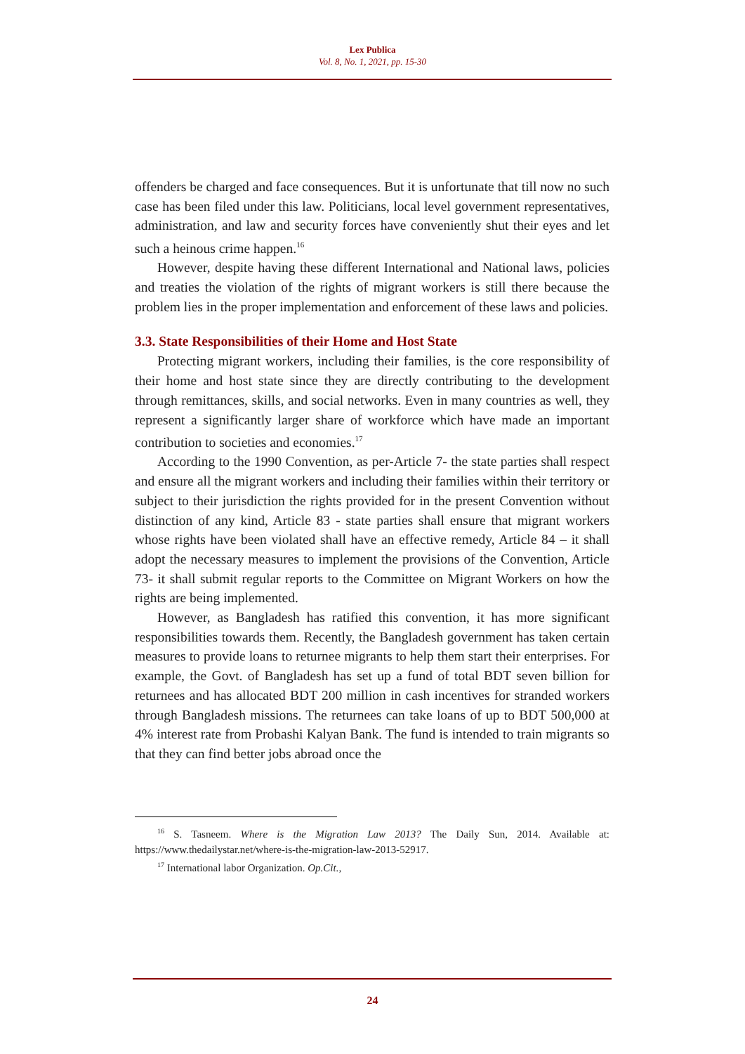Lex Publica
Vol. 8, No. 1, 2021, pp. 15-30
offenders be charged and face consequences. But it is unfortunate that till now no such case has been filed under this law. Politicians, local level government representatives, administration, and law and security forces have conveniently shut their eyes and let such a heinous crime happen.<sup>16</sup>
However, despite having these different International and National laws, policies and treaties the violation of the rights of migrant workers is still there because the problem lies in the proper implementation and enforcement of these laws and policies.
3.3. State Responsibilities of their Home and Host State
Protecting migrant workers, including their families, is the core responsibility of their home and host state since they are directly contributing to the development through remittances, skills, and social networks. Even in many countries as well, they represent a significantly larger share of workforce which have made an important contribution to societies and economies.<sup>17</sup>
According to the 1990 Convention, as per-Article 7- the state parties shall respect and ensure all the migrant workers and including their families within their territory or subject to their jurisdiction the rights provided for in the present Convention without distinction of any kind, Article 83 - state parties shall ensure that migrant workers whose rights have been violated shall have an effective remedy, Article 84 – it shall adopt the necessary measures to implement the provisions of the Convention, Article 73- it shall submit regular reports to the Committee on Migrant Workers on how the rights are being implemented.
However, as Bangladesh has ratified this convention, it has more significant responsibilities towards them. Recently, the Bangladesh government has taken certain measures to provide loans to returnee migrants to help them start their enterprises. For example, the Govt. of Bangladesh has set up a fund of total BDT seven billion for returnees and has allocated BDT 200 million in cash incentives for stranded workers through Bangladesh missions. The returnees can take loans of up to BDT 500,000 at 4% interest rate from Probashi Kalyan Bank. The fund is intended to train migrants so that they can find better jobs abroad once the
<sup>16</sup> S. Tasneem. Where is the Migration Law 2013? The Daily Sun, 2014. Available at: https://www.thedailystar.net/where-is-the-migration-law-2013-52917.
<sup>17</sup> International labor Organization. Op.Cit.,
24